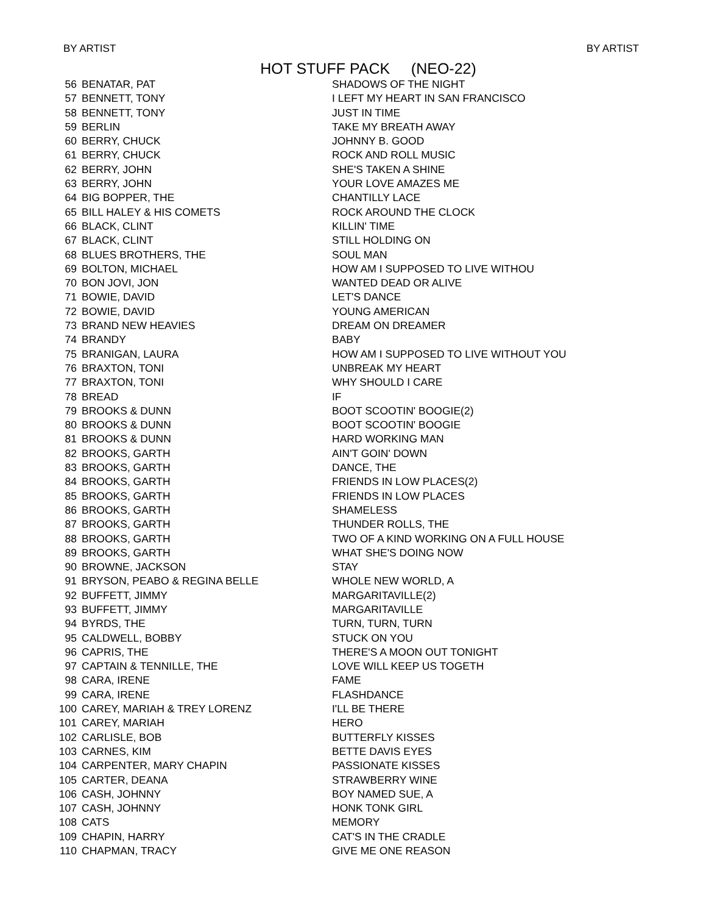BY ARTIST BY ARTIST
HOT STUFF PACK (NEO-22)
| 56 | BENATAR, PAT | SHADOWS OF THE NIGHT |
| 57 | BENNETT, TONY | I LEFT MY HEART IN SAN FRANCISCO |
| 58 | BENNETT, TONY | JUST IN TIME |
| 59 | BERLIN | TAKE MY BREATH AWAY |
| 60 | BERRY, CHUCK | JOHNNY B. GOOD |
| 61 | BERRY, CHUCK | ROCK AND ROLL MUSIC |
| 62 | BERRY, JOHN | SHE'S TAKEN A SHINE |
| 63 | BERRY, JOHN | YOUR LOVE AMAZES ME |
| 64 | BIG BOPPER, THE | CHANTILLY LACE |
| 65 | BILL HALEY & HIS COMETS | ROCK AROUND THE CLOCK |
| 66 | BLACK, CLINT | KILLIN' TIME |
| 67 | BLACK, CLINT | STILL HOLDING ON |
| 68 | BLUES BROTHERS, THE | SOUL MAN |
| 69 | BOLTON, MICHAEL | HOW AM I SUPPOSED TO LIVE WITHOU |
| 70 | BON JOVI, JON | WANTED DEAD OR ALIVE |
| 71 | BOWIE, DAVID | LET'S DANCE |
| 72 | BOWIE, DAVID | YOUNG AMERICAN |
| 73 | BRAND NEW HEAVIES | DREAM ON DREAMER |
| 74 | BRANDY | BABY |
| 75 | BRANIGAN, LAURA | HOW AM I SUPPOSED TO LIVE WITHOUT YOU |
| 76 | BRAXTON, TONI | UNBREAK MY HEART |
| 77 | BRAXTON, TONI | WHY SHOULD I CARE |
| 78 | BREAD | IF |
| 79 | BROOKS & DUNN | BOOT SCOOTIN' BOOGIE(2) |
| 80 | BROOKS & DUNN | BOOT SCOOTIN' BOOGIE |
| 81 | BROOKS & DUNN | HARD WORKING MAN |
| 82 | BROOKS, GARTH | AIN'T GOIN' DOWN |
| 83 | BROOKS, GARTH | DANCE, THE |
| 84 | BROOKS, GARTH | FRIENDS IN LOW PLACES(2) |
| 85 | BROOKS, GARTH | FRIENDS IN LOW PLACES |
| 86 | BROOKS, GARTH | SHAMELESS |
| 87 | BROOKS, GARTH | THUNDER ROLLS, THE |
| 88 | BROOKS, GARTH | TWO OF A KIND WORKING ON A FULL HOUSE |
| 89 | BROOKS, GARTH | WHAT SHE'S DOING NOW |
| 90 | BROWNE, JACKSON | STAY |
| 91 | BRYSON, PEABO & REGINA BELLE | WHOLE NEW WORLD, A |
| 92 | BUFFETT, JIMMY | MARGARITAVILLE(2) |
| 93 | BUFFETT, JIMMY | MARGARITAVILLE |
| 94 | BYRDS, THE | TURN, TURN, TURN |
| 95 | CALDWELL, BOBBY | STUCK ON YOU |
| 96 | CAPRIS, THE | THERE'S A MOON OUT TONIGHT |
| 97 | CAPTAIN & TENNILLE, THE | LOVE WILL KEEP US TOGETH |
| 98 | CARA, IRENE | FAME |
| 99 | CARA, IRENE | FLASHDANCE |
| 100 | CAREY, MARIAH & TREY LORENZ | I'LL BE THERE |
| 101 | CAREY, MARIAH | HERO |
| 102 | CARLISLE, BOB | BUTTERFLY KISSES |
| 103 | CARNES, KIM | BETTE DAVIS EYES |
| 104 | CARPENTER, MARY CHAPIN | PASSIONATE KISSES |
| 105 | CARTER, DEANA | STRAWBERRY WINE |
| 106 | CASH, JOHNNY | BOY NAMED SUE, A |
| 107 | CASH, JOHNNY | HONK TONK GIRL |
| 108 | CATS | MEMORY |
| 109 | CHAPIN, HARRY | CAT'S IN THE CRADLE |
| 110 | CHAPMAN, TRACY | GIVE ME ONE REASON |